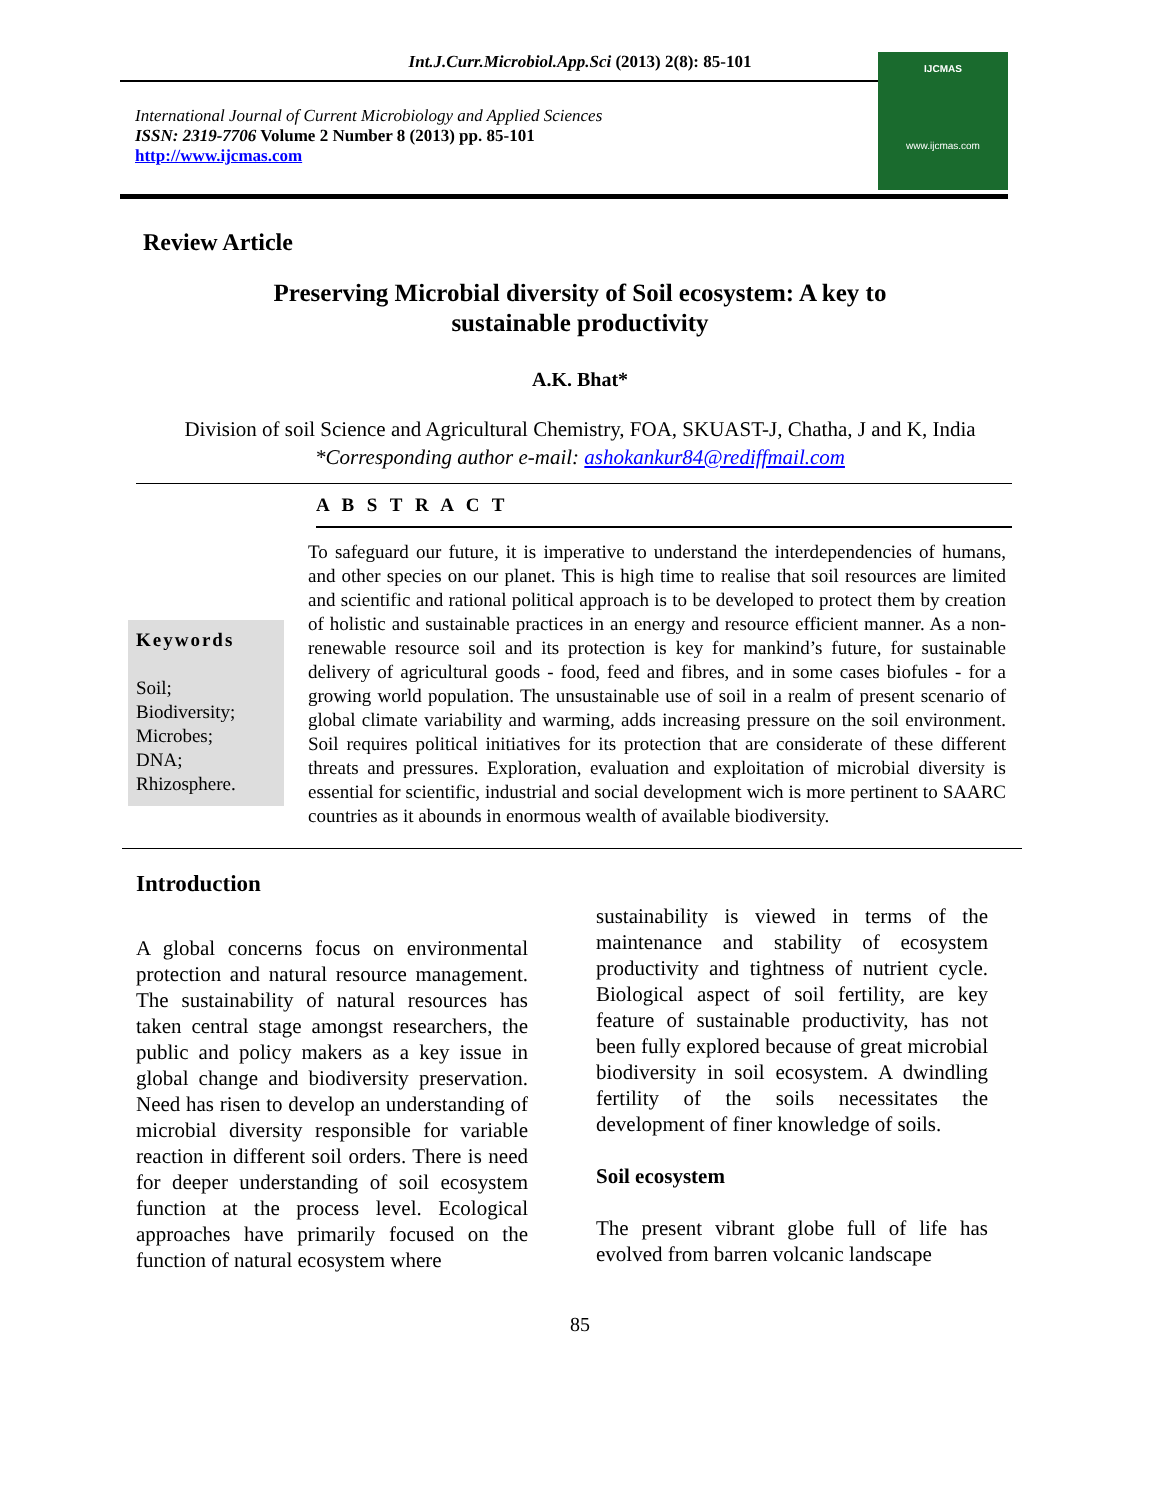Int.J.Curr.Microbiol.App.Sci (2013) 2(8): 85-101
International Journal of Current Microbiology and Applied Sciences
ISSN: 2319-7706 Volume 2 Number 8 (2013) pp. 85-101
http://www.ijcmas.com
IJCMAS
www.ijcmas.com
Review Article
Preserving Microbial diversity of Soil ecosystem: A key to
sustainable productivity
A.K. Bhat*
Division of soil Science and Agricultural Chemistry, FOA, SKUAST-J, Chatha, J and K, India
*Corresponding author e-mail: ashokankur84@rediffmail.com
A B S T R A C T
Keywords
Soil;
Biodiversity;
Microbes;
DNA;
Rhizosphere.
To safeguard our future, it is imperative to understand the interdependencies of humans, and other species on our planet. This is high time to realise that soil resources are limited and scientific and rational political approach is to be developed to protect them by creation of holistic and sustainable practices in an energy and resource efficient manner. As a non-renewable resource soil and its protection is key for mankind’s future, for sustainable delivery of agricultural goods - food, feed and fibres, and in some cases biofules - for a growing world population. The unsustainable use of soil in a realm of present scenario of global climate variability and warming, adds increasing pressure on the soil environment. Soil requires political initiatives for its protection that are considerate of these different threats and pressures. Exploration, evaluation and exploitation of microbial diversity is essential for scientific, industrial and social development wich is more pertinent to SAARC countries as it abounds in enormous wealth of available biodiversity.
Introduction
A global concerns focus on environmental protection and natural resource management. The sustainability of natural resources has taken central stage amongst researchers, the public and policy makers as a key issue in global change and biodiversity preservation. Need has risen to develop an understanding of microbial diversity responsible for variable reaction in different soil orders. There is need for deeper understanding of soil ecosystem function at the process level. Ecological approaches have primarily focused on the function of natural ecosystem where
sustainability is viewed in terms of the maintenance and stability of ecosystem productivity and tightness of nutrient cycle. Biological aspect of soil fertility, are key feature of sustainable productivity, has not been fully explored because of great microbial biodiversity in soil ecosystem. A dwindling fertility of the soils necessitates the development of finer knowledge of soils.
Soil ecosystem
The present vibrant globe full of life has evolved from barren volcanic landscape
85